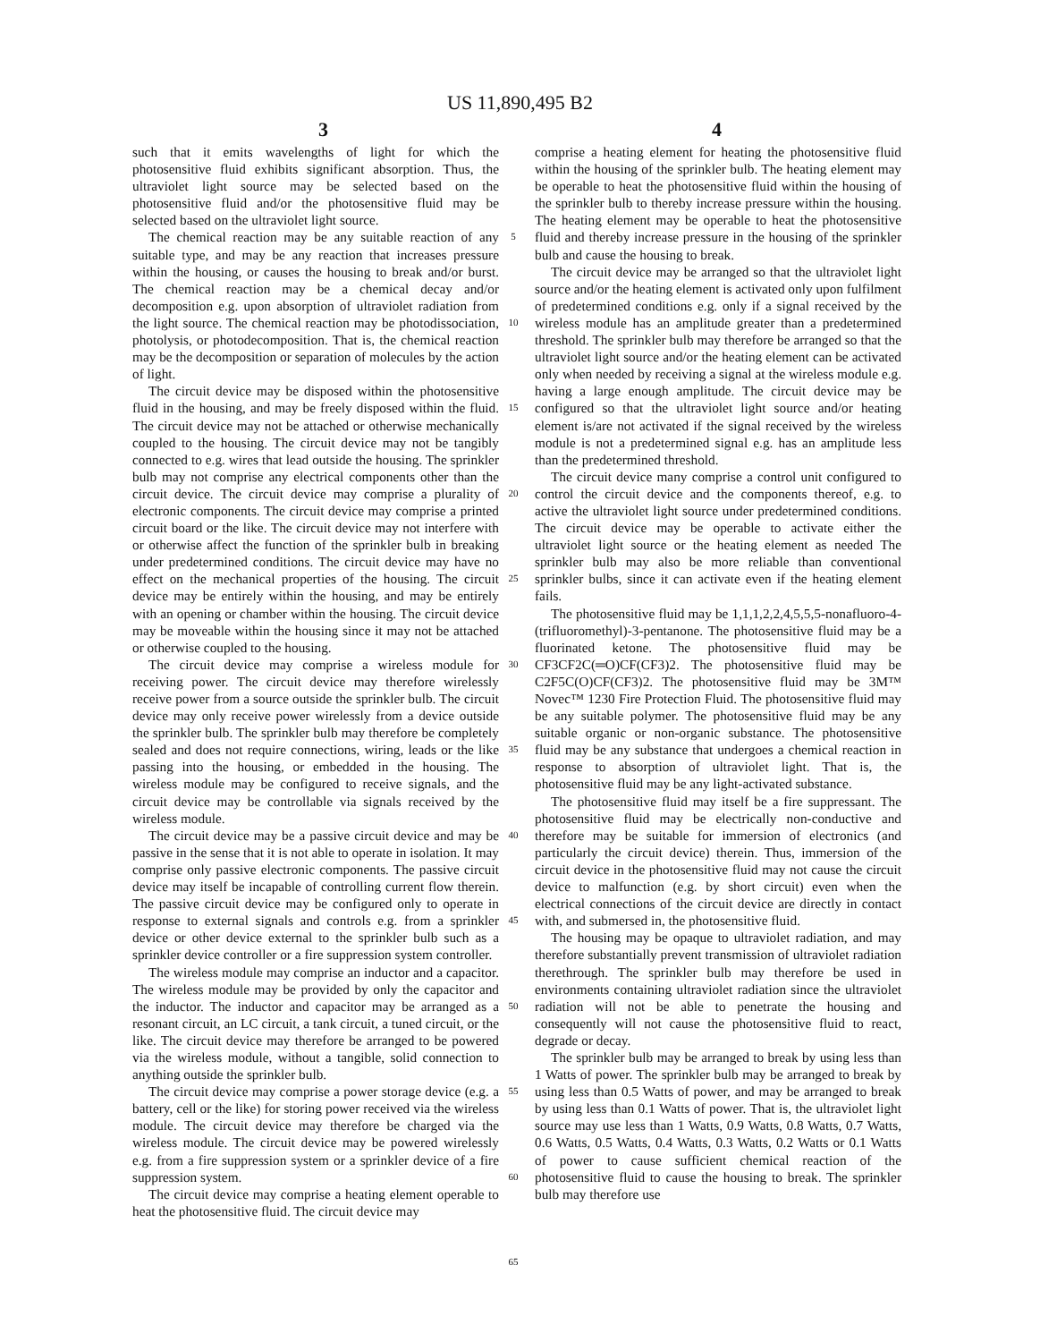US 11,890,495 B2
3 4
such that it emits wavelengths of light for which the photosensitive fluid exhibits significant absorption. Thus, the ultraviolet light source may be selected based on the photosensitive fluid and/or the photosensitive fluid may be selected based on the ultraviolet light source.
The chemical reaction may be any suitable reaction of any suitable type, and may be any reaction that increases pressure within the housing, or causes the housing to break and/or burst. The chemical reaction may be a chemical decay and/or decomposition e.g. upon absorption of ultraviolet radiation from the light source. The chemical reaction may be photodissociation, photolysis, or photodecomposition. That is, the chemical reaction may be the decomposition or separation of molecules by the action of light.
The circuit device may be disposed within the photosensitive fluid in the housing, and may be freely disposed within the fluid. The circuit device may not be attached or otherwise mechanically coupled to the housing. The circuit device may not be tangibly connected to e.g. wires that lead outside the housing. The sprinkler bulb may not comprise any electrical components other than the circuit device. The circuit device may comprise a plurality of electronic components. The circuit device may comprise a printed circuit board or the like. The circuit device may not interfere with or otherwise affect the function of the sprinkler bulb in breaking under predetermined conditions. The circuit device may have no effect on the mechanical properties of the housing. The circuit device may be entirely within the housing, and may be entirely with an opening or chamber within the housing. The circuit device may be moveable within the housing since it may not be attached or otherwise coupled to the housing.
The circuit device may comprise a wireless module for receiving power. The circuit device may therefore wirelessly receive power from a source outside the sprinkler bulb. The circuit device may only receive power wirelessly from a device outside the sprinkler bulb. The sprinkler bulb may therefore be completely sealed and does not require connections, wiring, leads or the like passing into the housing, or embedded in the housing. The wireless module may be configured to receive signals, and the circuit device may be controllable via signals received by the wireless module.
The circuit device may be a passive circuit device and may be passive in the sense that it is not able to operate in isolation. It may comprise only passive electronic components. The passive circuit device may itself be incapable of controlling current flow therein. The passive circuit device may be configured only to operate in response to external signals and controls e.g. from a sprinkler device or other device external to the sprinkler bulb such as a sprinkler device controller or a fire suppression system controller.
The wireless module may comprise an inductor and a capacitor. The wireless module may be provided by only the capacitor and the inductor. The inductor and capacitor may be arranged as a resonant circuit, an LC circuit, a tank circuit, a tuned circuit, or the like. The circuit device may therefore be arranged to be powered via the wireless module, without a tangible, solid connection to anything outside the sprinkler bulb.
The circuit device may comprise a power storage device (e.g. a battery, cell or the like) for storing power received via the wireless module. The circuit device may therefore be charged via the wireless module. The circuit device may be powered wirelessly e.g. from a fire suppression system or a sprinkler device of a fire suppression system.
The circuit device may comprise a heating element operable to heat the photosensitive fluid. The circuit device may
5
10
15
20
25
30
35
40
45
50
55
60
65
comprise a heating element for heating the photosensitive fluid within the housing of the sprinkler bulb. The heating element may be operable to heat the photosensitive fluid within the housing of the sprinkler bulb to thereby increase pressure within the housing. The heating element may be operable to heat the photosensitive fluid and thereby increase pressure in the housing of the sprinkler bulb and cause the housing to break.
The circuit device may be arranged so that the ultraviolet light source and/or the heating element is activated only upon fulfilment of predetermined conditions e.g. only if a signal received by the wireless module has an amplitude greater than a predetermined threshold. The sprinkler bulb may therefore be arranged so that the ultraviolet light source and/or the heating element can be activated only when needed by receiving a signal at the wireless module e.g. having a large enough amplitude. The circuit device may be configured so that the ultraviolet light source and/or heating element is/are not activated if the signal received by the wireless module is not a predetermined signal e.g. has an amplitude less than the predetermined threshold.
The circuit device many comprise a control unit configured to control the circuit device and the components thereof, e.g. to active the ultraviolet light source under predetermined conditions. The circuit device may be operable to activate either the ultraviolet light source or the heating element as needed The sprinkler bulb may also be more reliable than conventional sprinkler bulbs, since it can activate even if the heating element fails.
The photosensitive fluid may be 1,1,1,2,2,4,5,5,5-nonafluoro-4-(trifluoromethyl)-3-pentanone. The photosensitive fluid may be a fluorinated ketone. The photosensitive fluid may be CF3CF2C(═O)CF(CF3)2. The photosensitive fluid may be C2F5C(O)CF(CF3)2. The photosensitive fluid may be 3M™ Novec™ 1230 Fire Protection Fluid. The photosensitive fluid may be any suitable polymer. The photosensitive fluid may be any suitable organic or non-organic substance. The photosensitive fluid may be any substance that undergoes a chemical reaction in response to absorption of ultraviolet light. That is, the photosensitive fluid may be any light-activated substance.
The photosensitive fluid may itself be a fire suppressant. The photosensitive fluid may be electrically non-conductive and therefore may be suitable for immersion of electronics (and particularly the circuit device) therein. Thus, immersion of the circuit device in the photosensitive fluid may not cause the circuit device to malfunction (e.g. by short circuit) even when the electrical connections of the circuit device are directly in contact with, and submersed in, the photosensitive fluid.
The housing may be opaque to ultraviolet radiation, and may therefore substantially prevent transmission of ultraviolet radiation therethrough. The sprinkler bulb may therefore be used in environments containing ultraviolet radiation since the ultraviolet radiation will not be able to penetrate the housing and consequently will not cause the photosensitive fluid to react, degrade or decay.
The sprinkler bulb may be arranged to break by using less than 1 Watts of power. The sprinkler bulb may be arranged to break by using less than 0.5 Watts of power, and may be arranged to break by using less than 0.1 Watts of power. That is, the ultraviolet light source may use less than 1 Watts, 0.9 Watts, 0.8 Watts, 0.7 Watts, 0.6 Watts, 0.5 Watts, 0.4 Watts, 0.3 Watts, 0.2 Watts or 0.1 Watts of power to cause sufficient chemical reaction of the photosensitive fluid to cause the housing to break. The sprinkler bulb may therefore use